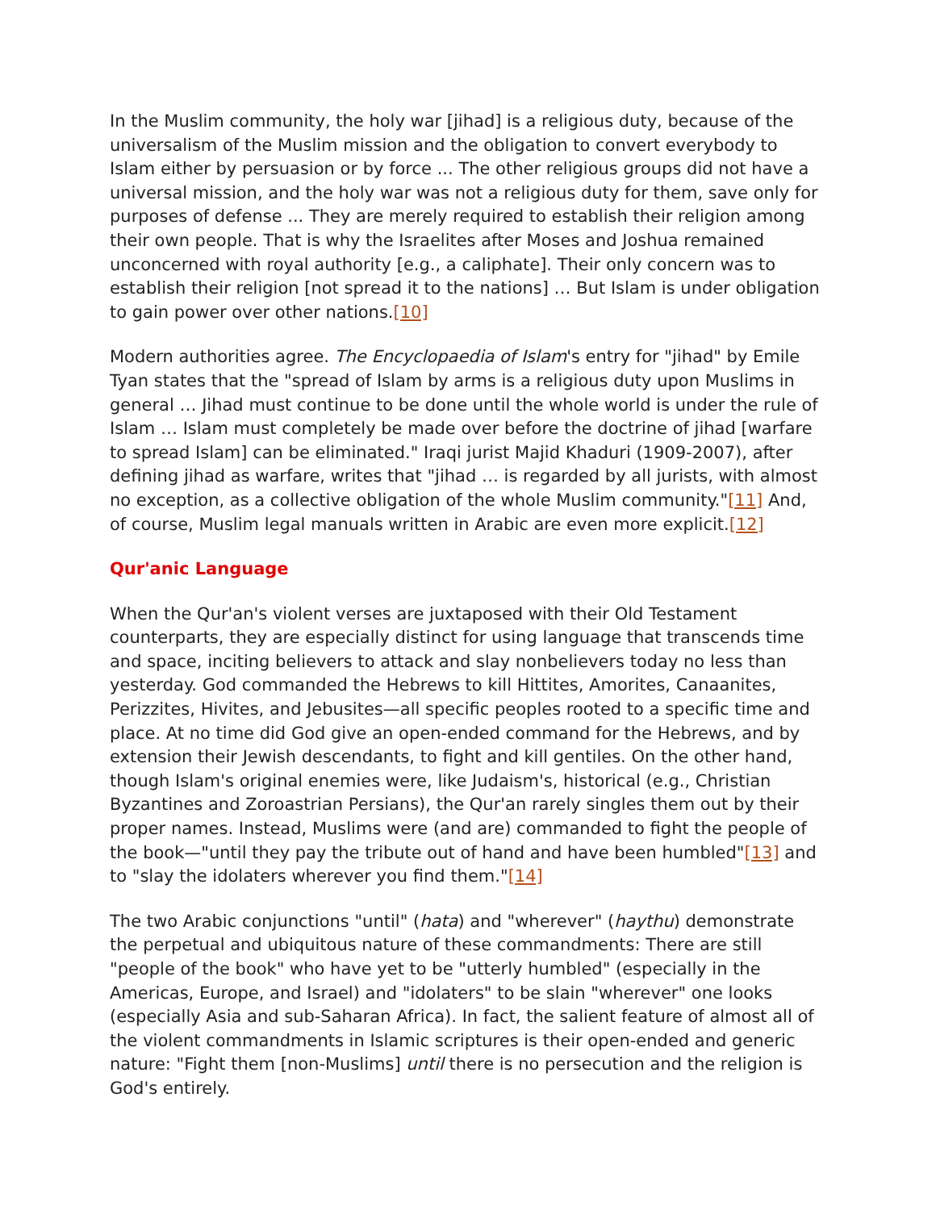In the Muslim community, the holy war [jihad] is a religious duty, because of the universalism of the Muslim mission and the obligation to convert everybody to Islam either by persuasion or by force ... The other religious groups did not have a universal mission, and the holy war was not a religious duty for them, save only for purposes of defense ... They are merely required to establish their religion among their own people. That is why the Israelites after Moses and Joshua remained unconcerned with royal authority [e.g., a caliphate]. Their only concern was to establish their religion [not spread it to the nations] … But Islam is under obligation to gain power over other nations.[10]
Modern authorities agree. The Encyclopaedia of Islam's entry for "jihad" by Emile Tyan states that the "spread of Islam by arms is a religious duty upon Muslims in general … Jihad must continue to be done until the whole world is under the rule of Islam … Islam must completely be made over before the doctrine of jihad [warfare to spread Islam] can be eliminated." Iraqi jurist Majid Khaduri (1909-2007), after defining jihad as warfare, writes that "jihad … is regarded by all jurists, with almost no exception, as a collective obligation of the whole Muslim community."[11] And, of course, Muslim legal manuals written in Arabic are even more explicit.[12]
Qur'anic Language
When the Qur'an's violent verses are juxtaposed with their Old Testament counterparts, they are especially distinct for using language that transcends time and space, inciting believers to attack and slay nonbelievers today no less than yesterday. God commanded the Hebrews to kill Hittites, Amorites, Canaanites, Perizzites, Hivites, and Jebusites—all specific peoples rooted to a specific time and place. At no time did God give an open-ended command for the Hebrews, and by extension their Jewish descendants, to fight and kill gentiles. On the other hand, though Islam's original enemies were, like Judaism's, historical (e.g., Christian Byzantines and Zoroastrian Persians), the Qur'an rarely singles them out by their proper names. Instead, Muslims were (and are) commanded to fight the people of the book—"until they pay the tribute out of hand and have been humbled"[13] and to "slay the idolaters wherever you find them."[14]
The two Arabic conjunctions "until" (hata) and "wherever" (haythu) demonstrate the perpetual and ubiquitous nature of these commandments: There are still "people of the book" who have yet to be "utterly humbled" (especially in the Americas, Europe, and Israel) and "idolaters" to be slain "wherever" one looks (especially Asia and sub-Saharan Africa). In fact, the salient feature of almost all of the violent commandments in Islamic scriptures is their open-ended and generic nature: "Fight them [non-Muslims] until there is no persecution and the religion is God's entirely.